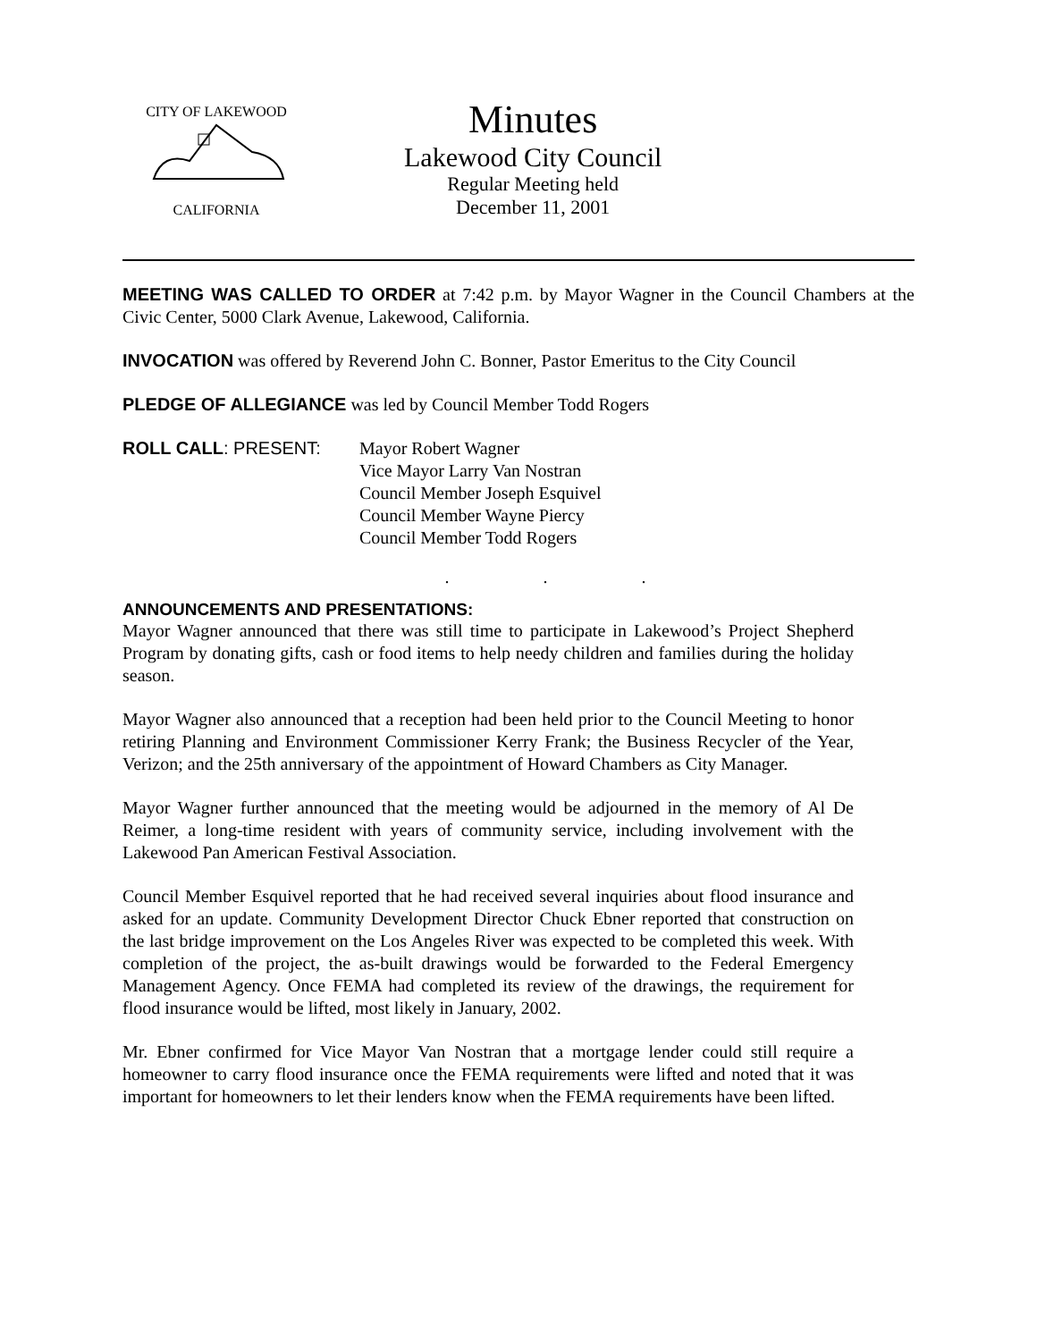CITY OF LAKEWOOD
CALIFORNIA
Minutes
Lakewood City Council
Regular Meeting held
December 11, 2001
MEETING WAS CALLED TO ORDER at 7:42 p.m. by Mayor Wagner in the Council Chambers at the Civic Center, 5000 Clark Avenue, Lakewood, California.
INVOCATION was offered by Reverend John C. Bonner, Pastor Emeritus to the City Council
PLEDGE OF ALLEGIANCE was led by Council Member Todd Rogers
ROLL CALL: PRESENT: Mayor Robert Wagner
Vice Mayor Larry Van Nostran
Council Member Joseph Esquivel
Council Member Wayne Piercy
Council Member Todd Rogers
. . .
ANNOUNCEMENTS AND PRESENTATIONS:
Mayor Wagner announced that there was still time to participate in Lakewood’s Project Shepherd Program by donating gifts, cash or food items to help needy children and families during the holiday season.
Mayor Wagner also announced that a reception had been held prior to the Council Meeting to honor retiring Planning and Environment Commissioner Kerry Frank; the Business Recycler of the Year, Verizon; and the 25th anniversary of the appointment of Howard Chambers as City Manager.
Mayor Wagner further announced that the meeting would be adjourned in the memory of Al De Reimer, a long-time resident with years of community service, including involvement with the Lakewood Pan American Festival Association.
Council Member Esquivel reported that he had received several inquiries about flood insurance and asked for an update. Community Development Director Chuck Ebner reported that construction on the last bridge improvement on the Los Angeles River was expected to be completed this week. With completion of the project, the as-built drawings would be forwarded to the Federal Emergency Management Agency. Once FEMA had completed its review of the drawings, the requirement for flood insurance would be lifted, most likely in January, 2002.
Mr. Ebner confirmed for Vice Mayor Van Nostran that a mortgage lender could still require a homeowner to carry flood insurance once the FEMA requirements were lifted and noted that it was important for homeowners to let their lenders know when the FEMA requirements have been lifted.